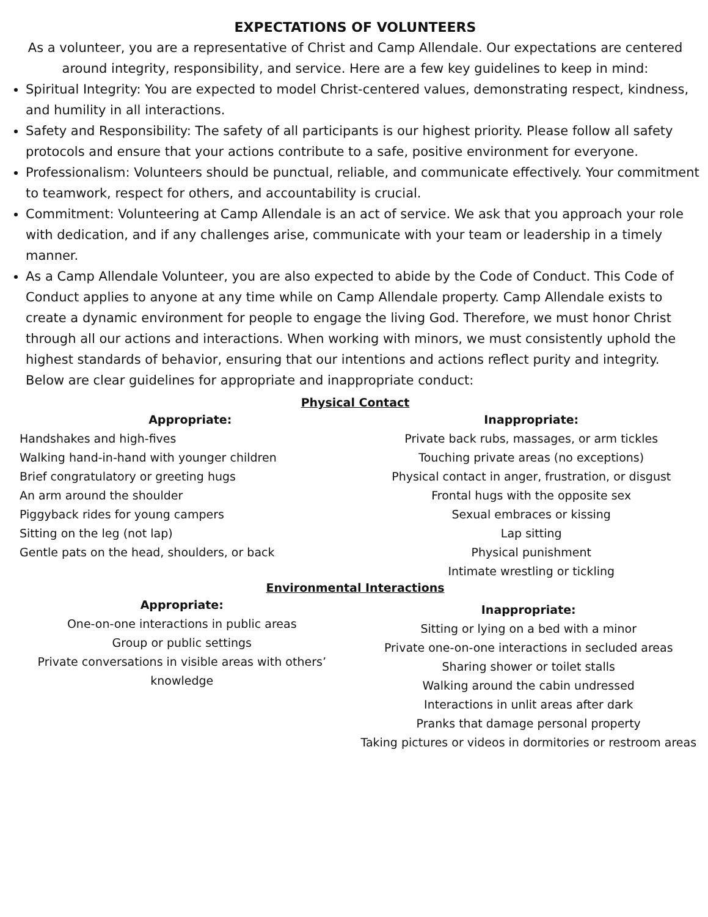EXPECTATIONS OF VOLUNTEERS
As a volunteer, you are a representative of Christ and Camp Allendale. Our expectations are centered around integrity, responsibility, and service. Here are a few key guidelines to keep in mind:
Spiritual Integrity: You are expected to model Christ-centered values, demonstrating respect, kindness, and humility in all interactions.
Safety and Responsibility: The safety of all participants is our highest priority. Please follow all safety protocols and ensure that your actions contribute to a safe, positive environment for everyone.
Professionalism: Volunteers should be punctual, reliable, and communicate effectively. Your commitment to teamwork, respect for others, and accountability is crucial.
Commitment: Volunteering at Camp Allendale is an act of service. We ask that you approach your role with dedication, and if any challenges arise, communicate with your team or leadership in a timely manner.
As a Camp Allendale Volunteer, you are also expected to abide by the Code of Conduct. This Code of Conduct applies to anyone at any time while on Camp Allendale property. Camp Allendale exists to create a dynamic environment for people to engage the living God. Therefore, we must honor Christ through all our actions and interactions. When working with minors, we must consistently uphold the highest standards of behavior, ensuring that our intentions and actions reflect purity and integrity. Below are clear guidelines for appropriate and inappropriate conduct:
Physical Contact
Appropriate:
Handshakes and high-fives
Walking hand-in-hand with younger children
Brief congratulatory or greeting hugs
An arm around the shoulder
Piggyback rides for young campers
Sitting on the leg (not lap)
Gentle pats on the head, shoulders, or back
Inappropriate:
Private back rubs, massages, or arm tickles
Touching private areas (no exceptions)
Physical contact in anger, frustration, or disgust
Frontal hugs with the opposite sex
Sexual embraces or kissing
Lap sitting
Physical punishment
Intimate wrestling or tickling
Environmental Interactions
Appropriate:
One-on-one interactions in public areas
Group or public settings
Private conversations in visible areas with others’ knowledge
Inappropriate:
Sitting or lying on a bed with a minor
Private one-on-one interactions in secluded areas
Sharing shower or toilet stalls
Walking around the cabin undressed
Interactions in unlit areas after dark
Pranks that damage personal property
Taking pictures or videos in dormitories or restroom areas